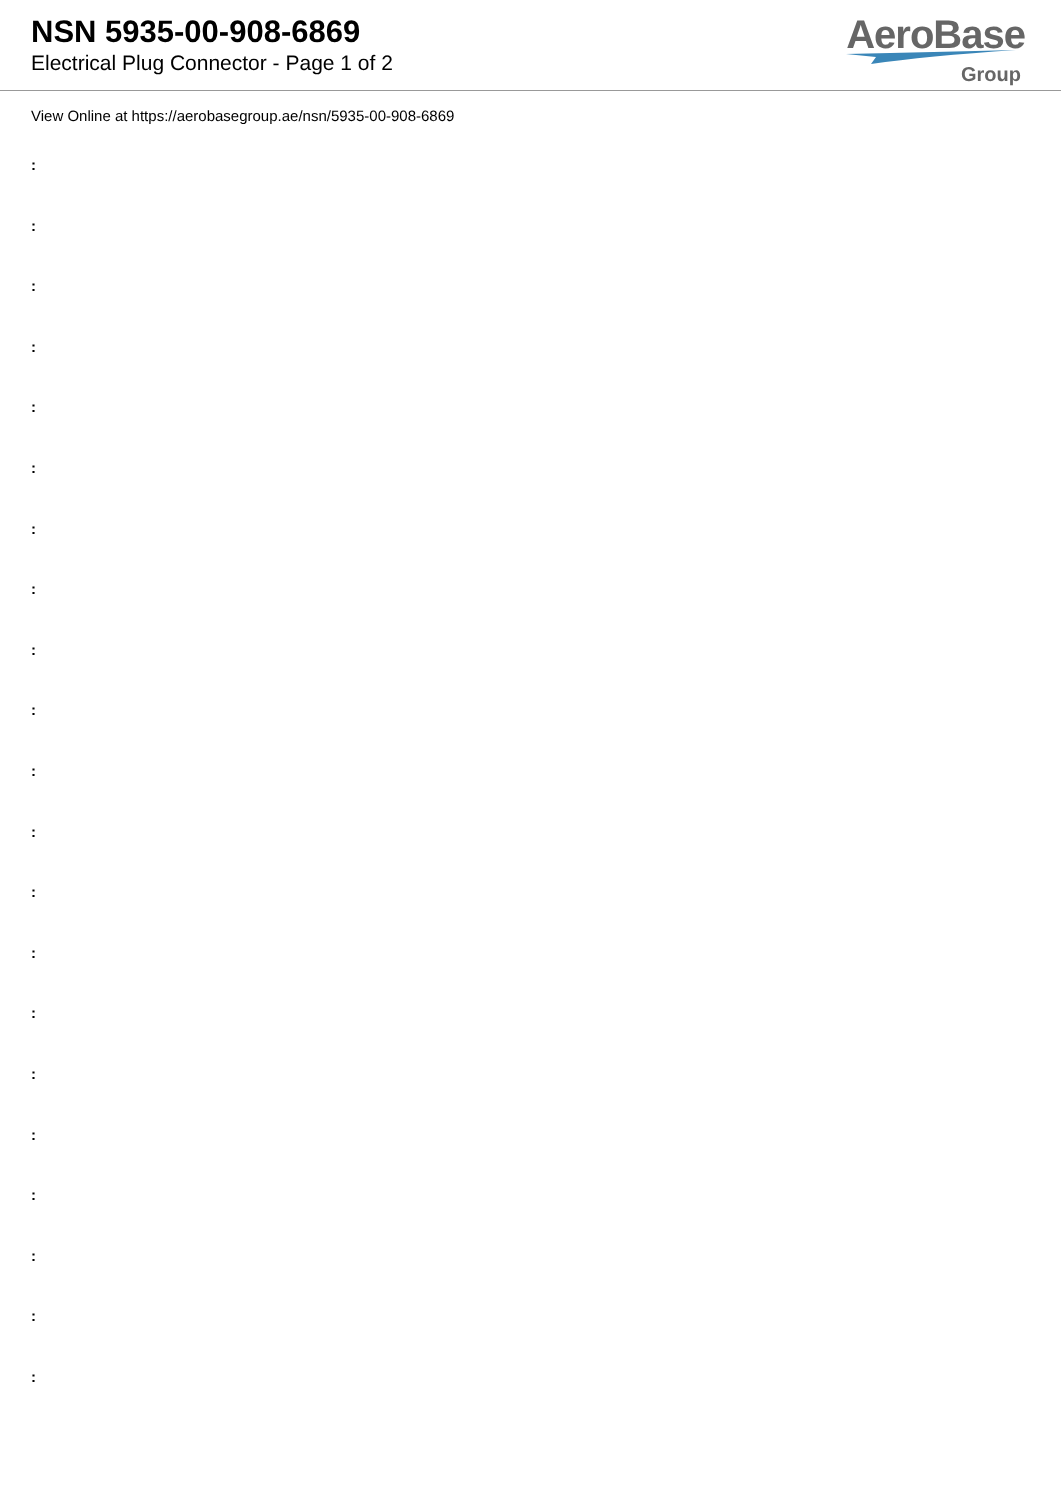NSN 5935-00-908-6869
Electrical Plug Connector - Page 1 of 2
AeroBase
Group
View Online at https://aerobasegroup.ae/nsn/5935-00-908-6869
:
:
:
:
:
:
:
:
:
:
:
:
:
:
:
:
:
:
:
:
: